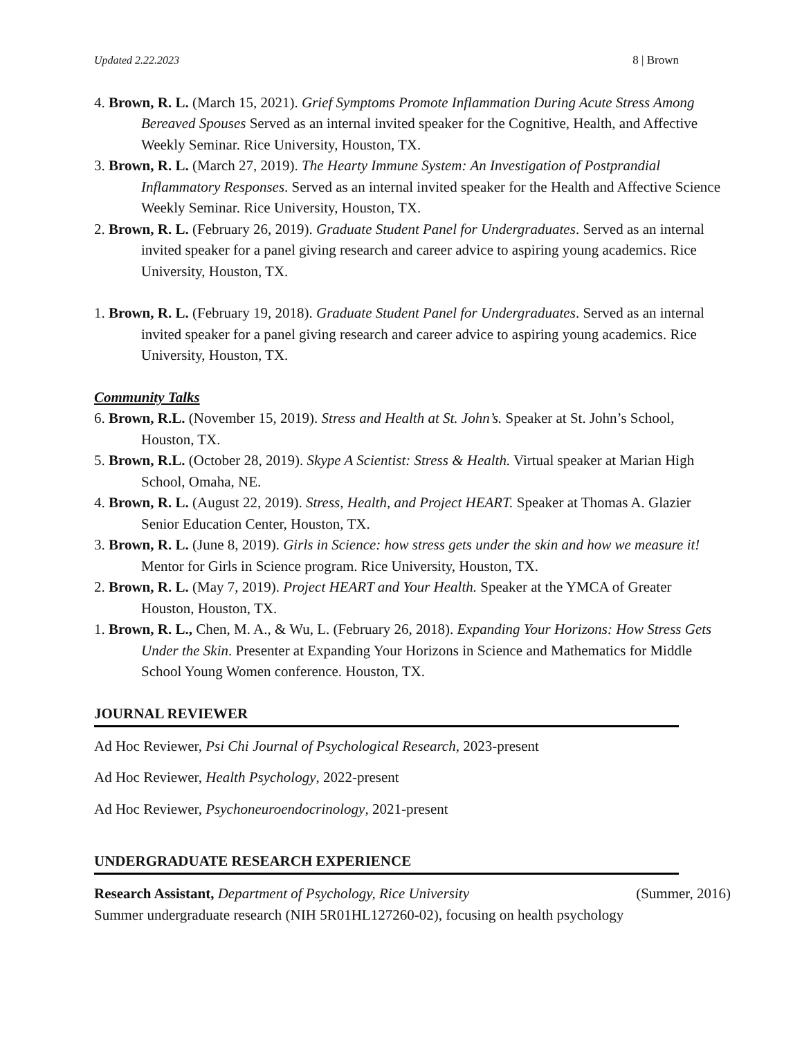Updated 2.22.2023 8 | Brown
4. Brown, R. L. (March 15, 2021). Grief Symptoms Promote Inflammation During Acute Stress Among Bereaved Spouses Served as an internal invited speaker for the Cognitive, Health, and Affective Weekly Seminar. Rice University, Houston, TX.
3. Brown, R. L. (March 27, 2019). The Hearty Immune System: An Investigation of Postprandial Inflammatory Responses. Served as an internal invited speaker for the Health and Affective Science Weekly Seminar. Rice University, Houston, TX.
2. Brown, R. L. (February 26, 2019). Graduate Student Panel for Undergraduates. Served as an internal invited speaker for a panel giving research and career advice to aspiring young academics. Rice University, Houston, TX.
1. Brown, R. L. (February 19, 2018). Graduate Student Panel for Undergraduates. Served as an internal invited speaker for a panel giving research and career advice to aspiring young academics. Rice University, Houston, TX.
Community Talks
6. Brown, R.L. (November 15, 2019). Stress and Health at St. John’s. Speaker at St. John’s School, Houston, TX.
5. Brown, R.L. (October 28, 2019). Skype A Scientist: Stress & Health. Virtual speaker at Marian High School, Omaha, NE.
4. Brown, R. L. (August 22, 2019). Stress, Health, and Project HEART. Speaker at Thomas A. Glazier Senior Education Center, Houston, TX.
3. Brown, R. L. (June 8, 2019). Girls in Science: how stress gets under the skin and how we measure it! Mentor for Girls in Science program. Rice University, Houston, TX.
2. Brown, R. L. (May 7, 2019). Project HEART and Your Health. Speaker at the YMCA of Greater Houston, Houston, TX.
1. Brown, R. L., Chen, M. A., & Wu, L. (February 26, 2018). Expanding Your Horizons: How Stress Gets Under the Skin. Presenter at Expanding Your Horizons in Science and Mathematics for Middle School Young Women conference. Houston, TX.
JOURNAL REVIEWER
Ad Hoc Reviewer, Psi Chi Journal of Psychological Research, 2023-present
Ad Hoc Reviewer, Health Psychology, 2022-present
Ad Hoc Reviewer, Psychoneuroendocrinology, 2021-present
UNDERGRADUATE RESEARCH EXPERIENCE
Research Assistant, Department of Psychology, Rice University (Summer, 2016)
Summer undergraduate research (NIH 5R01HL127260-02), focusing on health psychology